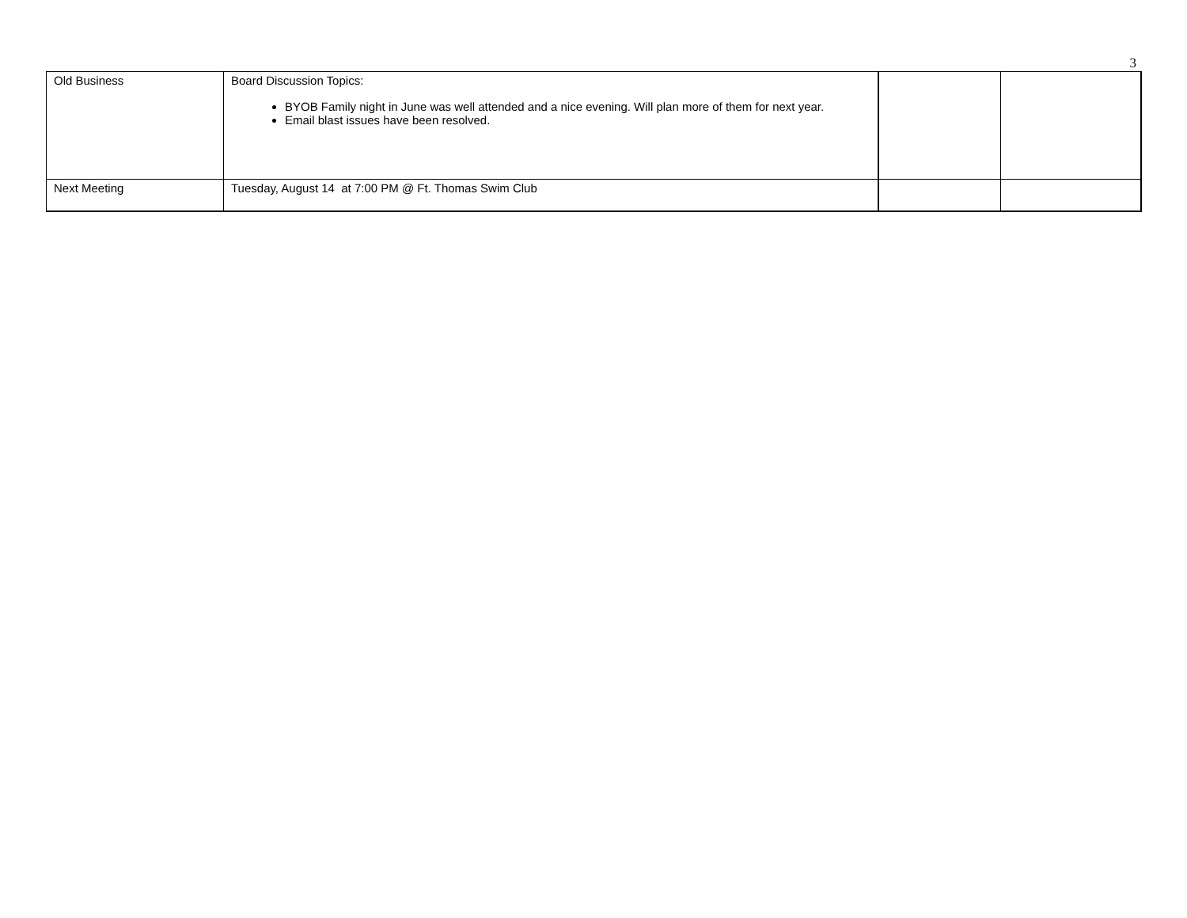3
| Old Business | Board Discussion Topics: BYOB Family night in June was well attended and a nice evening. Will plan more of them for next year. Email blast issues have been resolved. | | |
| Next Meeting | Tuesday, August 14 at 7:00 PM @ Ft. Thomas Swim Club | | |